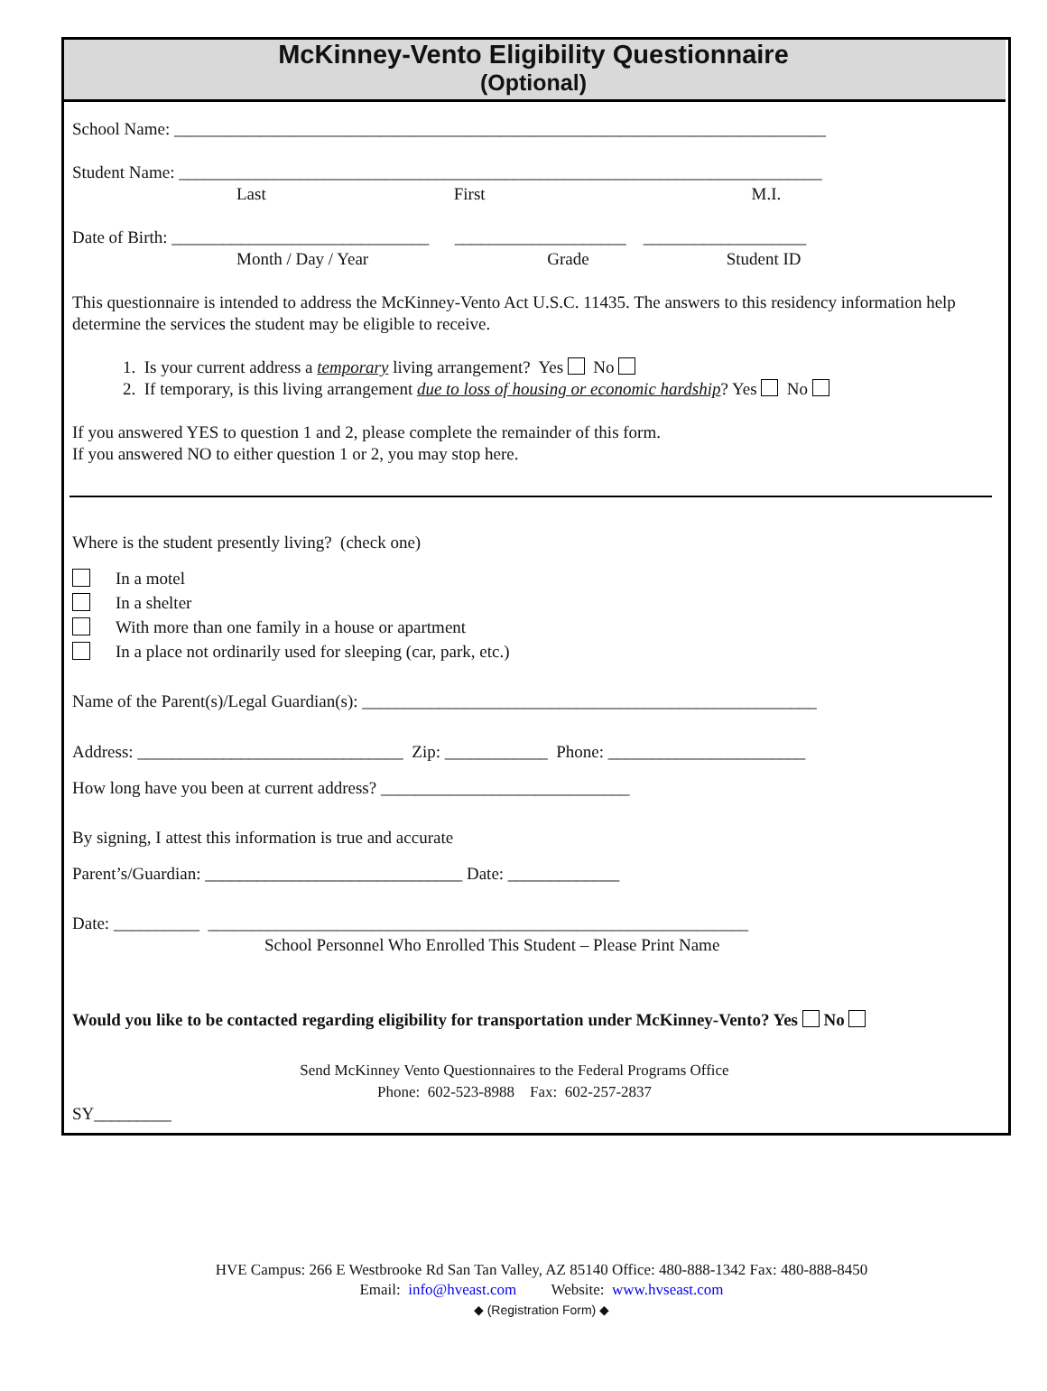McKinney-Vento Eligibility Questionnaire
(Optional)
School Name: ____________________________________________________________________________
Student Name: ___________________________________________________________________________
Last First M.I.
Date of Birth: ______________________________ ____________________ ___________________
Month / Day / Year Grade Student ID
This questionnaire is intended to address the McKinney-Vento Act U.S.C. 11435. The answers to this residency information help determine the services the student may be eligible to receive.
1. Is your current address a temporary living arrangement? Yes No
2. If temporary, is this living arrangement due to loss of housing or economic hardship? Yes No
If you answered YES to question 1 and 2, please complete the remainder of this form.
If you answered NO to either question 1 or 2, you may stop here.
Where is the student presently living? (check one)
In a motel
In a shelter
With more than one family in a house or apartment
In a place not ordinarily used for sleeping (car, park, etc.)
Name of the Parent(s)/Legal Guardian(s): _____________________________________________________
Address: _______________________________ Zip: ____________ Phone: _______________________
How long have you been at current address? _____________________________
By signing, I attest this information is true and accurate
Parent’s/Guardian: ______________________________ Date: _____________
Date: __________ _______________________________________________________________
School Personnel Who Enrolled This Student – Please Print Name
Would you like to be contacted regarding eligibility for transportation under McKinney-Vento? Yes No
Send McKinney Vento Questionnaires to the Federal Programs Office
Phone: 602-523-8988 Fax: 602-257-2837
SY_________
HVE Campus: 266 E Westbrooke Rd San Tan Valley, AZ 85140 Office: 480-888-1342 Fax: 480-888-8450
Email: info@hveast.com Website: www.hvseast.com
◆ (Registration Form) ◆